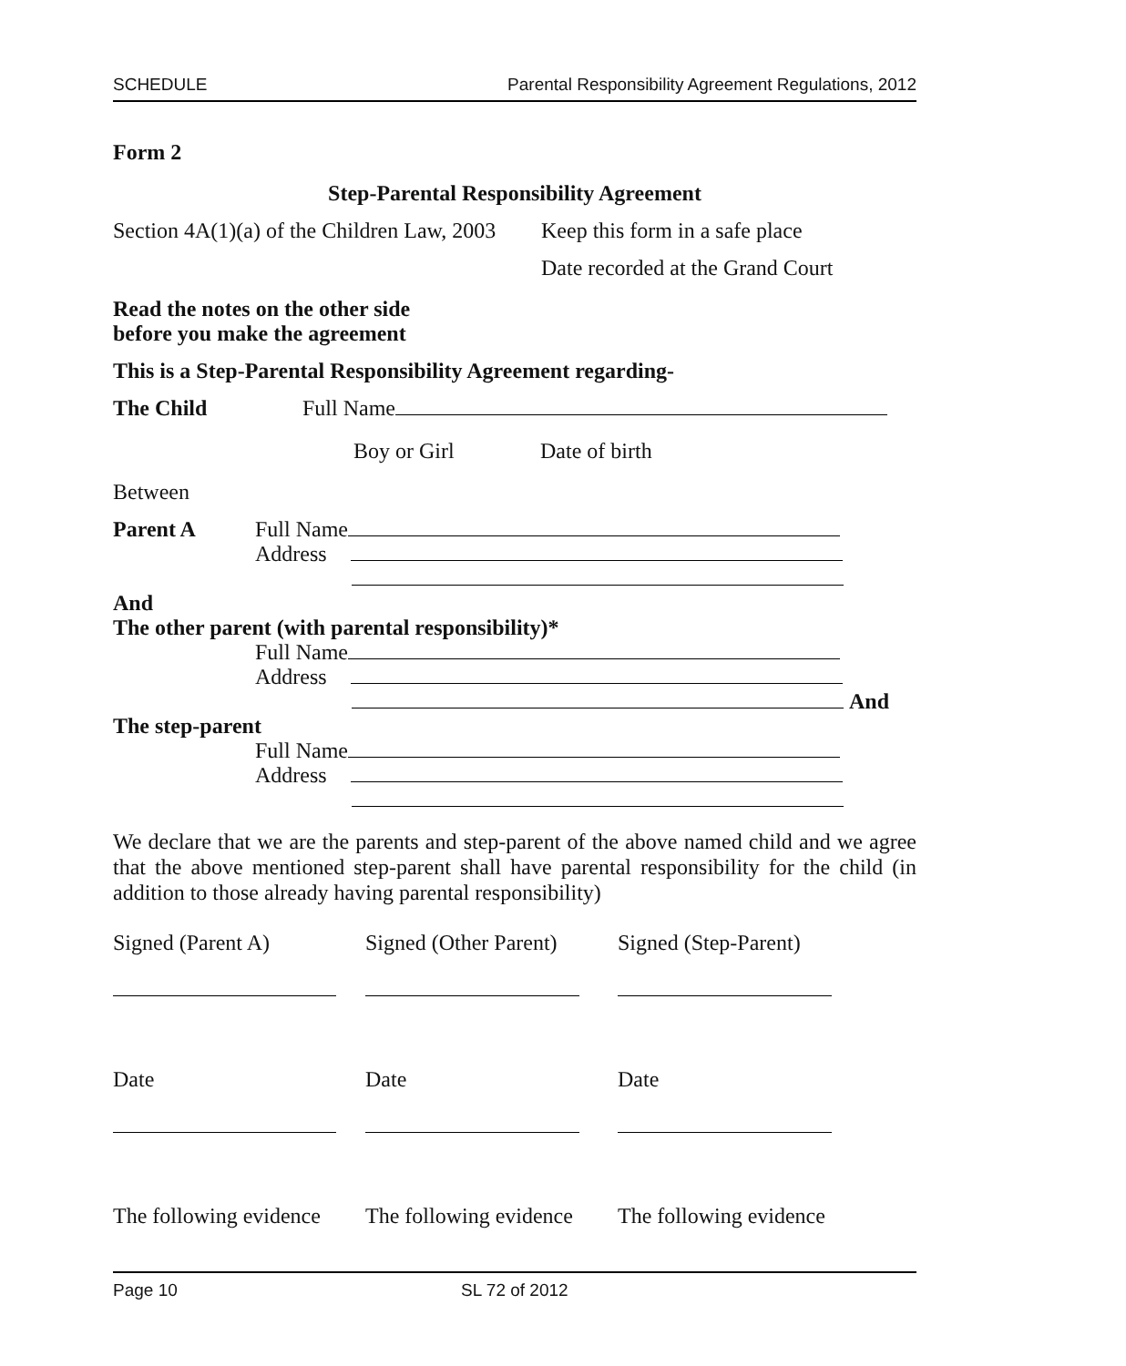SCHEDULE Parental Responsibility Agreement Regulations, 2012
Form 2
Step-Parental Responsibility Agreement
Section 4A(1)(a) of the Children Law, 2003 Keep this form in a safe place
Date recorded at the Grand Court
Read the notes on the other side
before you make the agreement
This is a Step-Parental Responsibility Agreement regarding-
The Child Full Name
Boy or Girl Date of birth
Between
Parent A Full Name
Address
And
The other parent (with parental responsibility)*
Full Name
Address
And
The step-parent
Full Name
Address
We declare that we are the parents and step-parent of the above named child and we agree that the above mentioned step-parent shall have parental responsibility for the child (in addition to those already having parental responsibility)
Signed (Parent A) Signed (Other Parent)
Signed (Step-Parent)
Date Date Date
The following evidence
The following evidence
The following evidence
Page 10 SL 72 of 2012